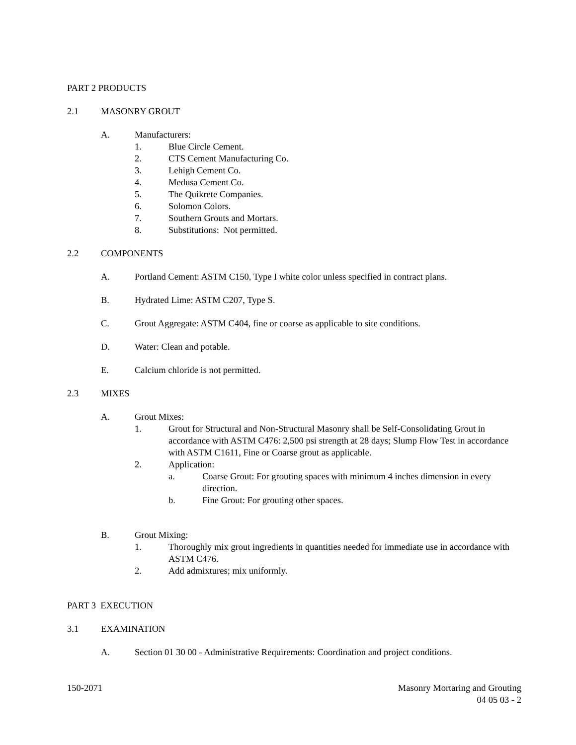PART 2 PRODUCTS
2.1 MASONRY GROUT
A. Manufacturers:
1. Blue Circle Cement.
2. CTS Cement Manufacturing Co.
3. Lehigh Cement Co.
4. Medusa Cement Co.
5. The Quikrete Companies.
6. Solomon Colors.
7. Southern Grouts and Mortars.
8. Substitutions: Not permitted.
2.2 COMPONENTS
A. Portland Cement: ASTM C150, Type I white color unless specified in contract plans.
B. Hydrated Lime: ASTM C207, Type S.
C. Grout Aggregate: ASTM C404, fine or coarse as applicable to site conditions.
D. Water: Clean and potable.
E. Calcium chloride is not permitted.
2.3 MIXES
A. Grout Mixes:
1. Grout for Structural and Non-Structural Masonry shall be Self-Consolidating Grout in accordance with ASTM C476: 2,500 psi strength at 28 days; Slump Flow Test in accordance with ASTM C1611, Fine or Coarse grout as applicable.
2. Application:
a. Coarse Grout: For grouting spaces with minimum 4 inches dimension in every direction.
b. Fine Grout: For grouting other spaces.
B. Grout Mixing:
1. Thoroughly mix grout ingredients in quantities needed for immediate use in accordance with ASTM C476.
2. Add admixtures; mix uniformly.
PART 3 EXECUTION
3.1 EXAMINATION
A. Section 01 30 00 - Administrative Requirements: Coordination and project conditions.
150-2071 Masonry Mortaring and Grouting
04 05 03 - 2